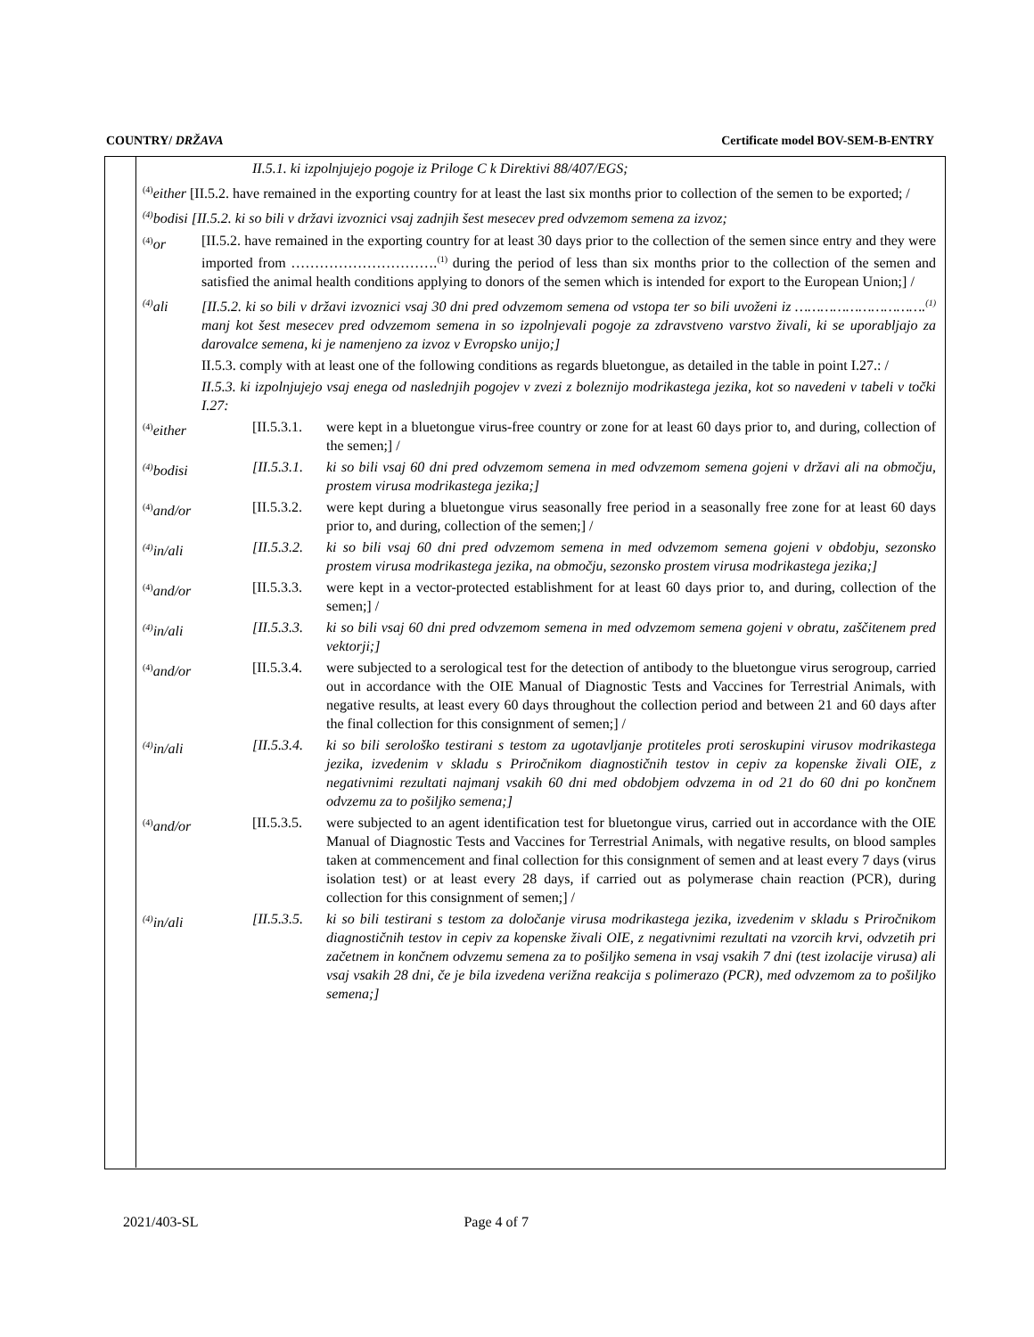COUNTRY/ DRŽAVA Certificate model BOV-SEM-B-ENTRY
II.5.1. ki izpolnjujejo pogoje iz Priloge C k Direktivi 88/407/EGS;
<sup>(4)</sup> either [II.5.2. have remained in the exporting country for at least the last six months prior to collection of the semen to be exported; /
<sup>(4)</sup> bodisi [II.5.2. ki so bili v državi izvoznici vsaj zadnjih šest mesecev pred odvzemom semena za izvoz;
<sup>(4)</sup> or [II.5.2. have remained in the exporting country for at least 30 days prior to the collection of the semen since entry and they were imported from ………………………….<sup>(1)</sup> during the period of less than six months prior to the collection of the semen and satisfied the animal health conditions applying to donors of the semen which is intended for export to the European Union;] /
<sup>(4)</sup> ali [II.5.2. ki so bili v državi izvoznici vsaj 30 dni pred odvzemom semena od vstopa ter so bili uvoženi iz ………………………….<sup>(1)</sup> manj kot šest mesecev pred odvzemom semena in so izpolnjevali pogoje za zdravstveno varstvo živali, ki se uporabljajo za darovalce semena, ki je namenjeno za izvoz v Evropsko unijo;]
II.5.3. comply with at least one of the following conditions as regards bluetongue, as detailed in the table in point I.27.: /
II.5.3. ki izpolnjujejo vsaj enega od naslednjih pogojev v zvezi z boleznijo modrikastega jezika, kot so navedeni v tabeli v točki I.27:
<sup>(4)</sup> either [II.5.3.1. were kept in a bluetongue virus-free country or zone for at least 60 days prior to, and during, collection of the semen;] /
<sup>(4)</sup> bodisi [II.5.3.1. ki so bili vsaj 60 dni pred odvzemom semena in med odvzemom semena gojeni v državi ali na območju, prostem virusa modrikastega jezika;]
<sup>(4)</sup> and/or [II.5.3.2. were kept during a bluetongue virus seasonally free period in a seasonally free zone for at least 60 days prior to, and during, collection of the semen;] /
<sup>(4)</sup> in/ali [II.5.3.2. ki so bili vsaj 60 dni pred odvzemom semena in med odvzemom semena gojeni v obdobju, sezonsko prostem virusa modrikastega jezika, na območju, sezonsko prostem virusa modrikastega jezika;]
<sup>(4)</sup> and/or [II.5.3.3. were kept in a vector-protected establishment for at least 60 days prior to, and during, collection of the semen;] /
<sup>(4)</sup> in/ali [II.5.3.3. ki so bili vsaj 60 dni pred odvzemom semena in med odvzemom semena gojeni v obratu, zaščitenem pred vektorji;]
<sup>(4)</sup> and/or [II.5.3.4. were subjected to a serological test for the detection of antibody to the bluetongue virus serogroup, carried out in accordance with the OIE Manual of Diagnostic Tests and Vaccines for Terrestrial Animals, with negative results, at least every 60 days throughout the collection period and between 21 and 60 days after the final collection for this consignment of semen;] /
<sup>(4)</sup> in/ali [II.5.3.4. ki so bili serološko testirani s testom za ugotavljanje protiteles proti seroskupini virusov modrikastega jezika, izvedenim v skladu s Priročnikom diagnostičnih testov in cepiv za kopenske živali OIE, z negativnimi rezultati najmanj vsakih 60 dni med obdobjem odvzema in od 21 do 60 dni po končnem odvzemu za to pošiljko semena;]
<sup>(4)</sup> and/or [II.5.3.5. were subjected to an agent identification test for bluetongue virus, carried out in accordance with the OIE Manual of Diagnostic Tests and Vaccines for Terrestrial Animals, with negative results, on blood samples taken at commencement and final collection for this consignment of semen and at least every 7 days (virus isolation test) or at least every 28 days, if carried out as polymerase chain reaction (PCR), during collection for this consignment of semen;] /
<sup>(4)</sup> in/ali [II.5.3.5. ki so bili testirani s testom za določanje virusa modrikastega jezika, izvedenim v skladu s Priročnikom diagnostičnih testov in cepiv za kopenske živali OIE, z negativnimi rezultati na vzorcih krvi, odvzetih pri začetnem in končnem odvzemu semena za to pošiljko semena in vsaj vsakih 7 dni (test izolacije virusa) ali vsaj vsakih 28 dni, če je bila izvedena verižna reakcija s polimerazo (PCR), med odvzemom za to pošiljko semena;]
2021/403-SL Page 4 of 7